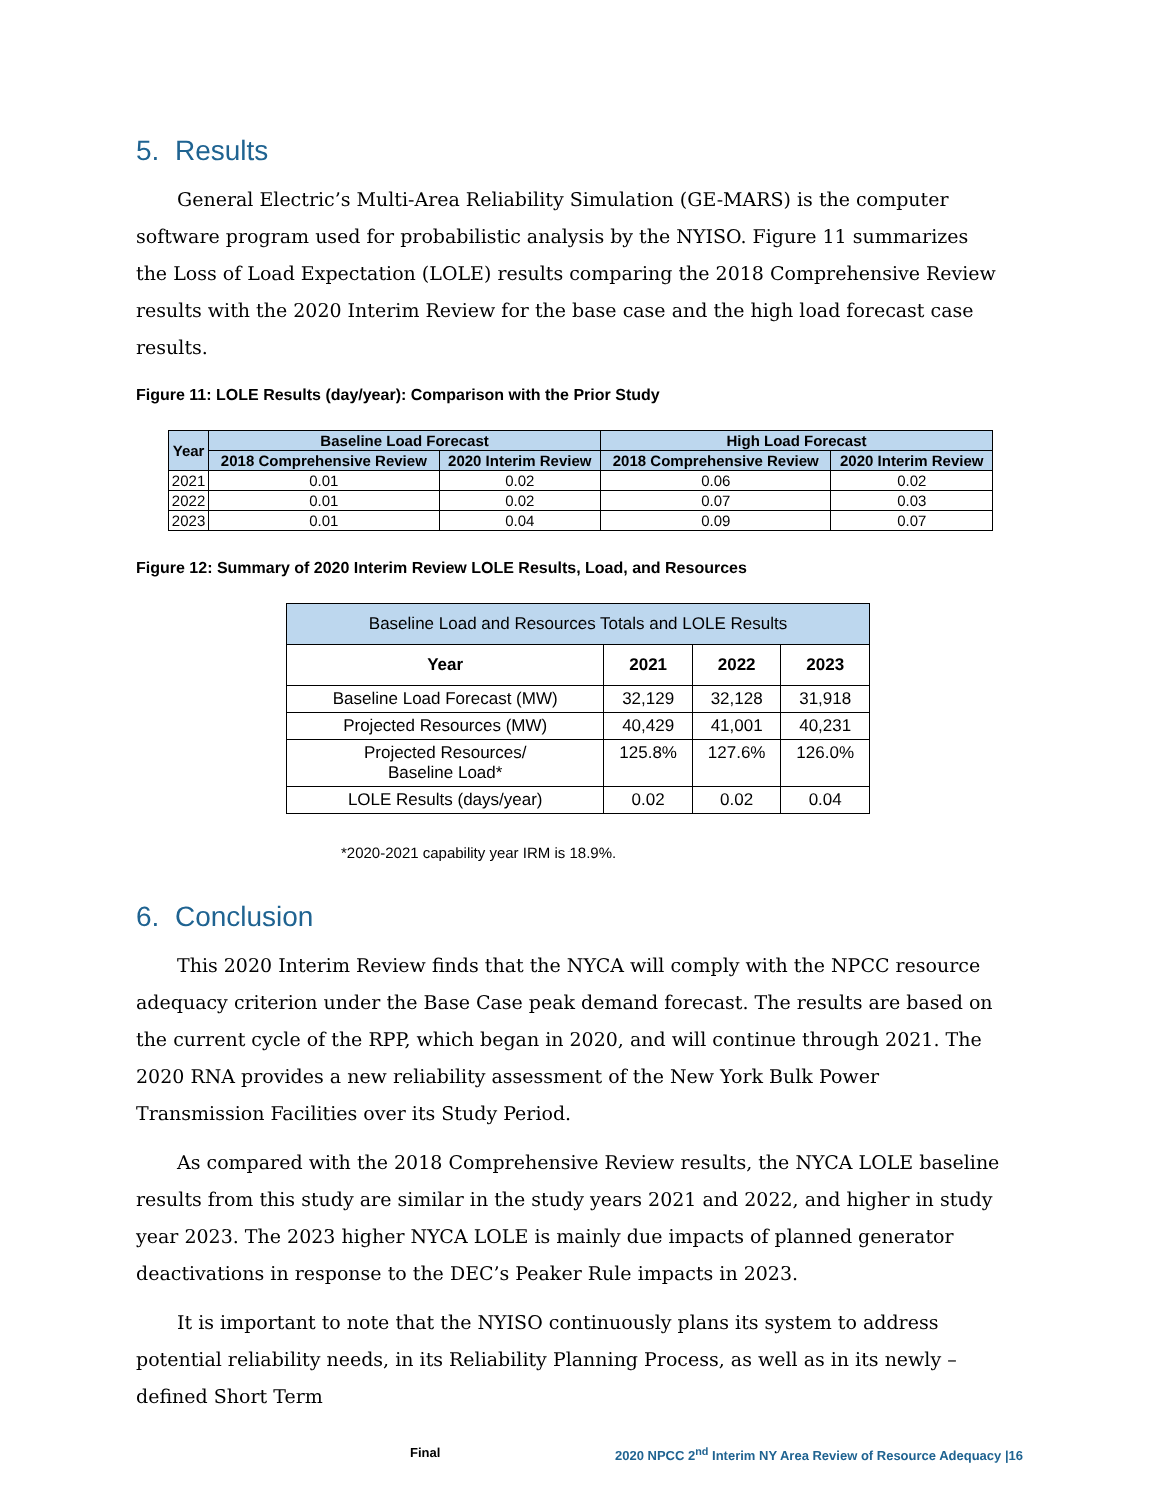5. Results
General Electric’s Multi-Area Reliability Simulation (GE-MARS) is the computer software program used for probabilistic analysis by the NYISO. Figure 11 summarizes the Loss of Load Expectation (LOLE) results comparing the 2018 Comprehensive Review results with the 2020 Interim Review for the base case and the high load forecast case results.
Figure 11: LOLE Results (day/year): Comparison with the Prior Study
| Year | Baseline Load Forecast | | High Load Forecast | |
| --- | --- | --- | --- | --- |
| | 2018 Comprehensive Review | 2020 Interim Review | 2018 Comprehensive Review | 2020 Interim Review |
| 2021 | 0.01 | 0.02 | 0.06 | 0.02 |
| 2022 | 0.01 | 0.02 | 0.07 | 0.03 |
| 2023 | 0.01 | 0.04 | 0.09 | 0.07 |
Figure 12: Summary of 2020 Interim Review LOLE Results, Load, and Resources
| Baseline Load and Resources Totals and LOLE Results | | | |
| --- | --- | --- | --- |
| Year | 2021 | 2022 | 2023 |
| Baseline Load Forecast (MW) | 32,129 | 32,128 | 31,918 |
| Projected Resources (MW) | 40,429 | 41,001 | 40,231 |
| Projected Resources/ Baseline Load* | 125.8% | 127.6% | 126.0% |
| LOLE Results (days/year) | 0.02 | 0.02 | 0.04 |
*2020-2021 capability year IRM is 18.9%.
6. Conclusion
This 2020 Interim Review finds that the NYCA will comply with the NPCC resource adequacy criterion under the Base Case peak demand forecast. The results are based on the current cycle of the RPP, which began in 2020, and will continue through 2021. The 2020 RNA provides a new reliability assessment of the New York Bulk Power Transmission Facilities over its Study Period.
As compared with the 2018 Comprehensive Review results, the NYCA LOLE baseline results from this study are similar in the study years 2021 and 2022, and higher in study year 2023. The 2023 higher NYCA LOLE is mainly due impacts of planned generator deactivations in response to the DEC’s Peaker Rule impacts in 2023.
It is important to note that the NYISO continuously plans its system to address potential reliability needs, in its Reliability Planning Process, as well as in its newly – defined Short Term
Final 2020 NPCC 2<sup>nd</sup> Interim NY Area Review of Resource Adequacy |16